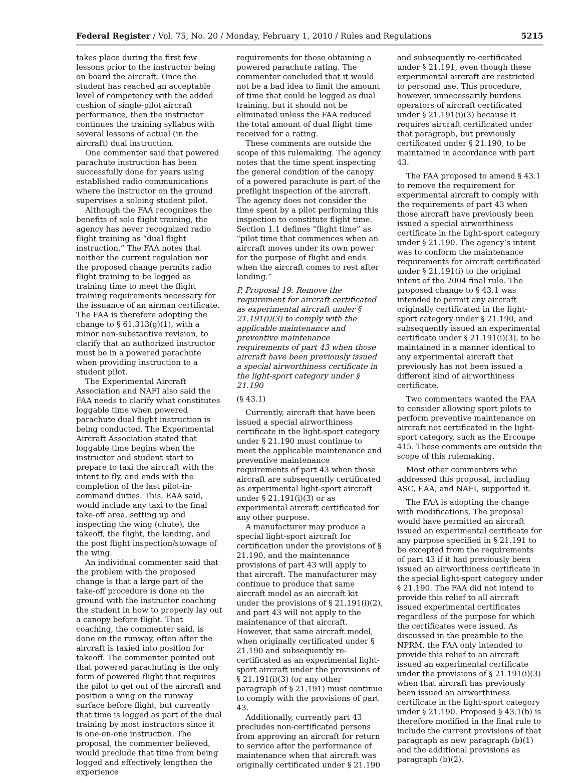Federal Register / Vol. 75, No. 20 / Monday, February 1, 2010 / Rules and Regulations 5215
takes place during the first few lessons prior to the instructor being on board the aircraft. Once the student has reached an acceptable level of competency with the added cushion of single-pilot aircraft performance, then the instructor continues the training syllabus with several lessons of actual (in the aircraft) dual instruction.
One commenter said that powered parachute instruction has been successfully done for years using established radio communications where the instructor on the ground supervises a soloing student pilot.
Although the FAA recognizes the benefits of solo flight training, the agency has never recognized radio flight training as “dual flight instruction.” The FAA notes that neither the current regulation nor the proposed change permits radio flight training to be logged as training time to meet the flight training requirements necessary for the issuance of an airman certificate. The FAA is therefore adopting the change to § 61.313(g)(1), with a minor non-substantive revision, to clarify that an authorized instructor must be in a powered parachute when providing instruction to a student pilot.
The Experimental Aircraft Association and NAFI also said the FAA needs to clarify what constitutes loggable time when powered parachute dual flight instruction is being conducted. The Experimental Aircraft Association stated that loggable time begins when the instructor and student start to prepare to taxi the aircraft with the intent to fly, and ends with the completion of the last pilot-in-command duties. This, EAA said, would include any taxi to the final take-off area, setting up and inspecting the wing (chute), the takeoff, the flight, the landing, and the post flight inspection/stowage of the wing.
An individual commenter said that the problem with the proposed change is that a large part of the take-off procedure is done on the ground with the instructor coaching the student in how to properly lay out a canopy before flight. That coaching, the commenter said, is done on the runway, often after the aircraft is taxied into position for takeoff. The commenter pointed out that powered parachuting is the only form of powered flight that requires the pilot to get out of the aircraft and position a wing on the runway surface before flight, but currently that time is logged as part of the dual training by most instructors since it is one-on-one instruction. The proposal, the commenter believed, would preclude that time from being logged and effectively lengthen the experience
requirements for those obtaining a powered parachute rating. The commenter concluded that it would not be a bad idea to limit the amount of time that could be logged as dual training, but it should not be eliminated unless the FAA reduced the total amount of dual flight time received for a rating.
These comments are outside the scope of this rulemaking. The agency notes that the time spent inspecting the general condition of the canopy of a powered parachute is part of the preflight inspection of the aircraft. The agency does not consider the time spent by a pilot performing this inspection to constitute flight time. Section 1.1 defines “flight time” as “pilot time that commences when an aircraft moves under its own power for the purpose of flight and ends when the aircraft comes to rest after landing.”
P. Proposal 19: Remove the requirement for aircraft certificated as experimental aircraft under § 21.191(i)(3) to comply with the applicable maintenance and preventive maintenance requirements of part 43 when those aircraft have been previously issued a special airworthiness certificate in the light-sport category under § 21.190
(§ 43.1)
Currently, aircraft that have been issued a special airworthiness certificate in the light-sport category under § 21.190 must continue to meet the applicable maintenance and preventive maintenance requirements of part 43 when those aircraft are subsequently certificated as experimental light-sport aircraft under § 21.191(i)(3) or as experimental aircraft certificated for any other purpose.
A manufacturer may produce a special light-sport aircraft for certification under the provisions of § 21.190, and the maintenance provisions of part 43 will apply to that aircraft. The manufacturer may continue to produce that same aircraft model as an aircraft kit under the provisions of § 21.191(i)(2), and part 43 will not apply to the maintenance of that aircraft. However, that same aircraft model, when originally certificated under § 21.190 and subsequently re-certificated as an experimental light-sport aircraft under the provisions of § 21.191(i)(3) (or any other paragraph of § 21.191) must continue to comply with the provisions of part 43.
Additionally, currently part 43 precludes non-certificated persons from approving an aircraft for return to service after the performance of maintenance when that aircraft was originally certificated under § 21.190
and subsequently re-certificated under § 21.191, even though these experimental aircraft are restricted to personal use. This procedure, however, unnecessarily burdens operators of aircraft certificated under § 21.191(i)(3) because it requires aircraft certificated under that paragraph, but previously certificated under § 21.190, to be maintained in accordance with part 43.
The FAA proposed to amend § 43.1 to remove the requirement for experimental aircraft to comply with the requirements of part 43 when those aircraft have previously been issued a special airworthiness certificate in the light-sport category under § 21.190. The agency’s intent was to conform the maintenance requirements for aircraft certificated under § 21.191(i) to the original intent of the 2004 final rule. The proposed change to § 43.1 was intended to permit any aircraft originally certificated in the light-sport category under § 21.190, and subsequently issued an experimental certificate under § 21.191(i)(3), to be maintained in a manner identical to any experimental aircraft that previously has not been issued a different kind of airworthiness certificate.
Two commenters wanted the FAA to consider allowing sport pilots to perform preventive maintenance on aircraft not certificated in the light-sport category, such as the Ercoupe 415. These comments are outside the scope of this rulemaking.
Most other commenters who addressed this proposal, including ASC, EAA, and NAFI, supported it.
The FAA is adopting the change with modifications. The proposal would have permitted an aircraft issued an experimental certificate for any purpose specified in § 21.191 to be excepted from the requirements of part 43 if it had previously been issued an airworthiness certificate in the special light-sport category under § 21.190. The FAA did not intend to provide this relief to all aircraft issued experimental certificates regardless of the purpose for which the certificates were issued. As discussed in the preamble to the NPRM, the FAA only intended to provide this relief to an aircraft issued an experimental certificate under the provisions of § 21.191(i)(3) when that aircraft has previously been issued an airworthiness certificate in the light-sport category under § 21.190. Proposed § 43.1(b) is therefore modified in the final rule to include the current provisions of that paragraph as new paragraph (b)(1) and the additional provisions as paragraph (b)(2).